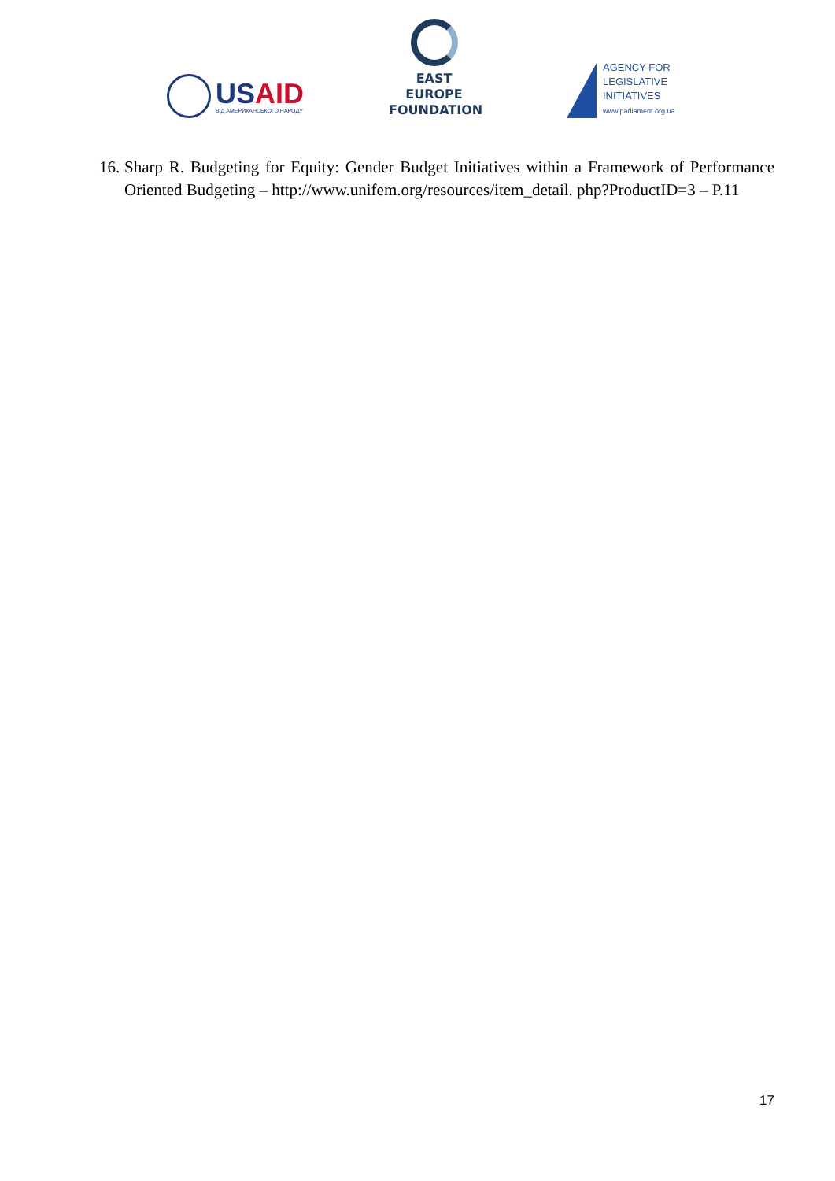USAID
ВІД АМЕРИКАНСЬКОГО НАРОДУ
EAST EUROPE
FOUNDATION
AGENCY FOR
LEGISLATIVE
INITIATIVES
www.parliament.org.ua
16. Sharp R. Budgeting for Equity: Gender Budget Initiatives within a Framework of Performance Oriented Budgeting – http://www.unifem.org/resources/item_detail. php?ProductID=3 – P.11
17